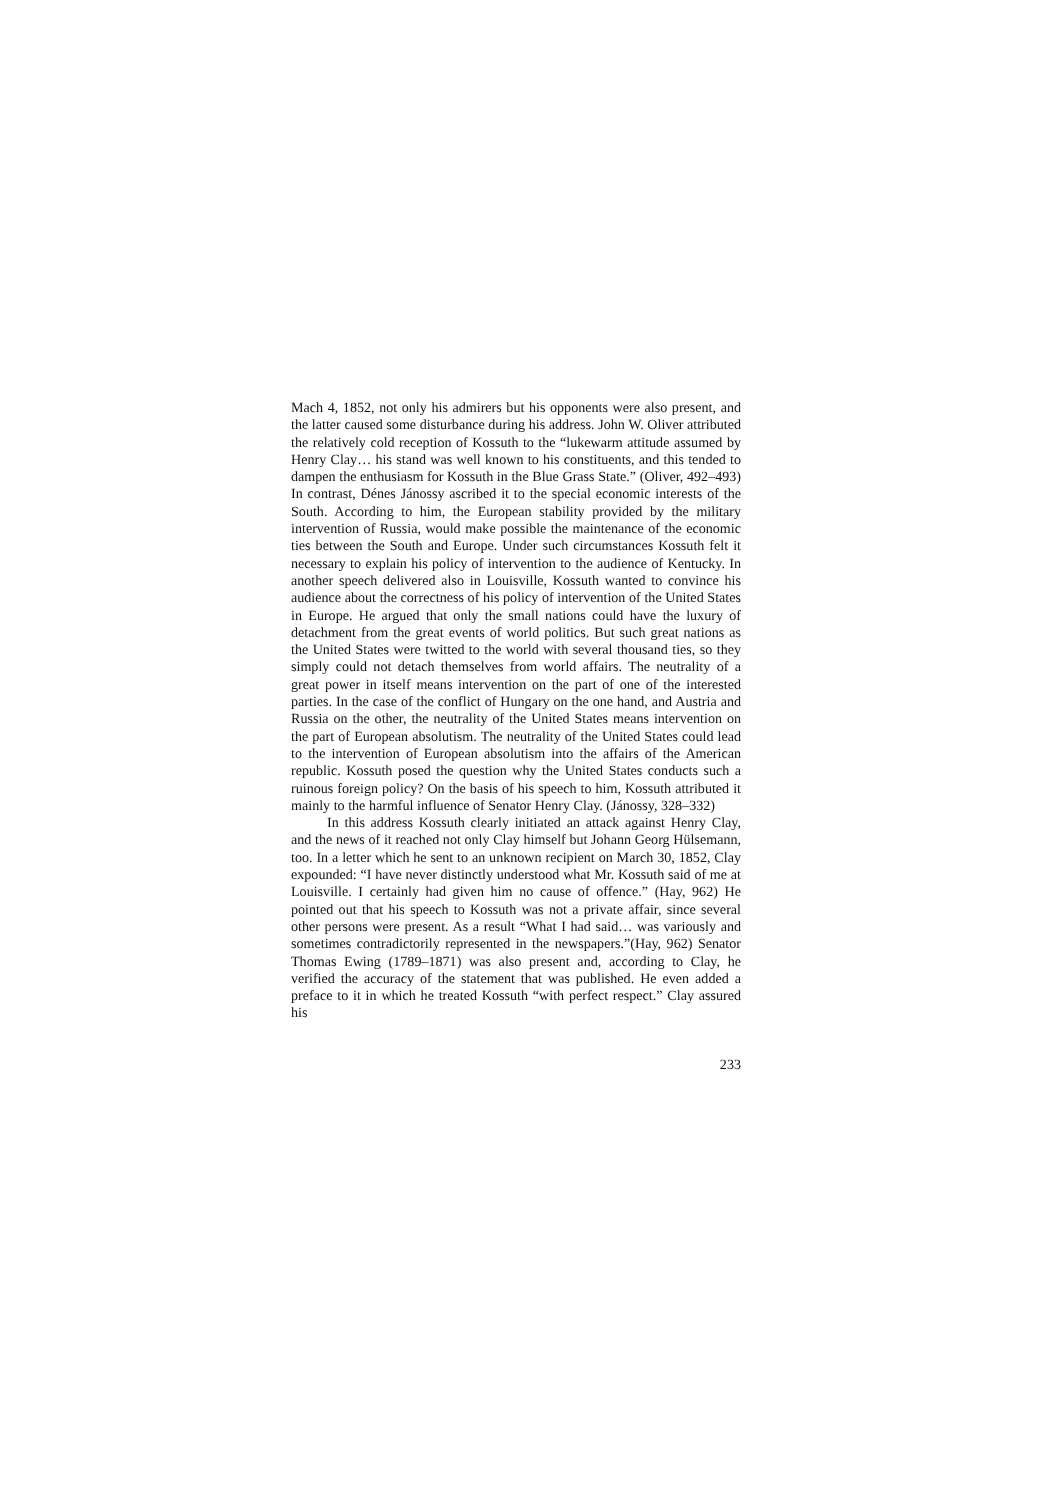Mach 4, 1852, not only his admirers but his opponents were also present, and the latter caused some disturbance during his address. John W. Oliver attributed the relatively cold reception of Kossuth to the “lukewarm attitude assumed by Henry Clay… his stand was well known to his constituents, and this tended to dampen the enthusiasm for Kossuth in the Blue Grass State.” (Oliver, 492–493) In contrast, Dénes Jánossy ascribed it to the special economic interests of the South. According to him, the European stability provided by the military intervention of Russia, would make possible the maintenance of the economic ties between the South and Europe. Under such circumstances Kossuth felt it necessary to explain his policy of intervention to the audience of Kentucky. In another speech delivered also in Louisville, Kossuth wanted to convince his audience about the correctness of his policy of intervention of the United States in Europe. He argued that only the small nations could have the luxury of detachment from the great events of world politics. But such great nations as the United States were twitted to the world with several thousand ties, so they simply could not detach themselves from world affairs. The neutrality of a great power in itself means intervention on the part of one of the interested parties. In the case of the conflict of Hungary on the one hand, and Austria and Russia on the other, the neutrality of the United States means intervention on the part of European absolutism. The neutrality of the United States could lead to the intervention of European absolutism into the affairs of the American republic. Kossuth posed the question why the United States conducts such a ruinous foreign policy? On the basis of his speech to him, Kossuth attributed it mainly to the harmful influence of Senator Henry Clay. (Jánossy, 328–332)
In this address Kossuth clearly initiated an attack against Henry Clay, and the news of it reached not only Clay himself but Johann Georg Hülsemann, too. In a letter which he sent to an unknown recipient on March 30, 1852, Clay expounded: “I have never distinctly understood what Mr. Kossuth said of me at Louisville. I certainly had given him no cause of offence.” (Hay, 962) He pointed out that his speech to Kossuth was not a private affair, since several other persons were present. As a result “What I had said… was variously and sometimes contradictorily represented in the newspapers.”(Hay, 962) Senator Thomas Ewing (1789–1871) was also present and, according to Clay, he verified the accuracy of the statement that was published. He even added a preface to it in which he treated Kossuth “with perfect respect.” Clay assured his
233